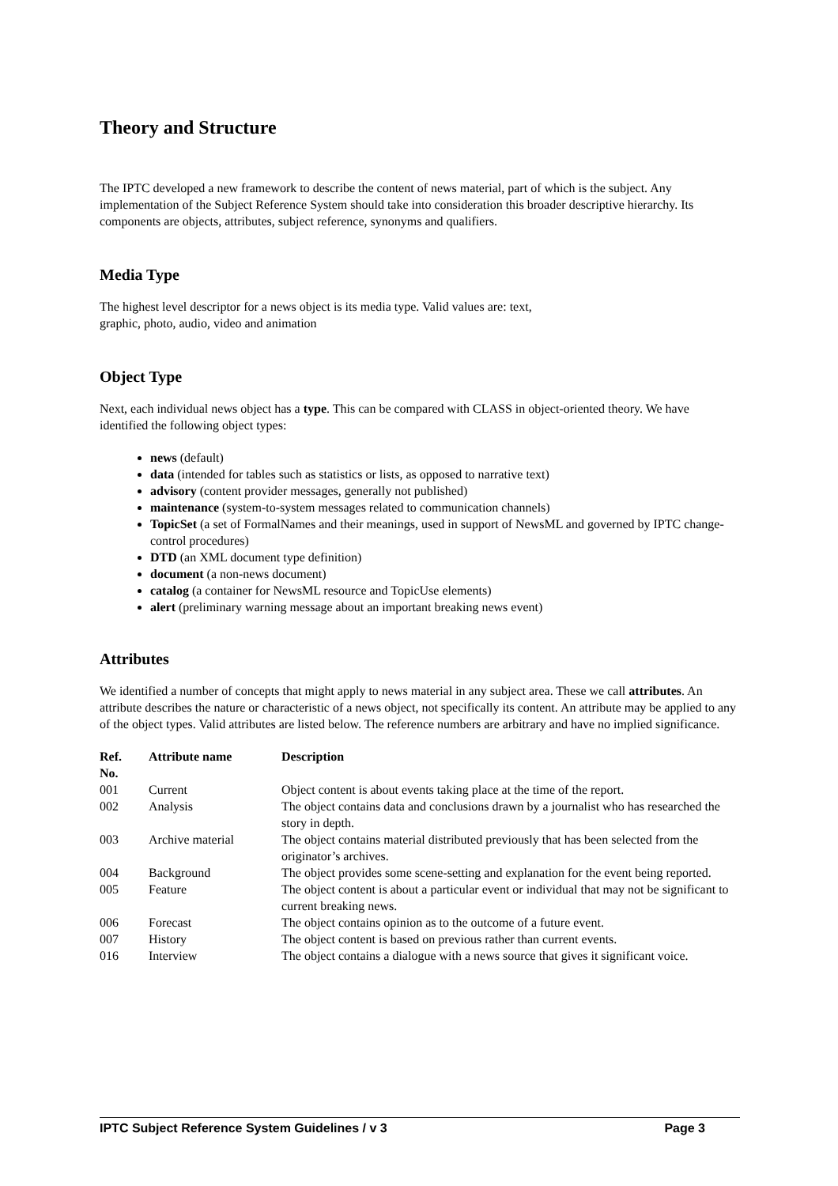Theory and Structure
The IPTC developed a new framework to describe the content of news material, part of which is the subject. Any implementation of the Subject Reference System should take into consideration this broader descriptive hierarchy. Its components are objects, attributes, subject reference, synonyms and qualifiers.
Media Type
The highest level descriptor for a news object is its media type. Valid values are: text,
graphic, photo, audio, video and animation
Object Type
Next, each individual news object has a type. This can be compared with CLASS in object-oriented theory. We have identified the following object types:
news (default)
data (intended for tables such as statistics or lists, as opposed to narrative text)
advisory (content provider messages, generally not published)
maintenance (system-to-system messages related to communication channels)
TopicSet (a set of FormalNames and their meanings, used in support of NewsML and governed by IPTC change-control procedures)
DTD (an XML document type definition)
document (a non-news document)
catalog (a container for NewsML resource and TopicUse elements)
alert (preliminary warning message about an important breaking news event)
Attributes
We identified a number of concepts that might apply to news material in any subject area. These we call attributes. An attribute describes the nature or characteristic of a news object, not specifically its content. An attribute may be applied to any of the object types. Valid attributes are listed below. The reference numbers are arbitrary and have no implied significance.
| Ref. No. | Attribute name | Description |
| --- | --- | --- |
| 001 | Current | Object content is about events taking place at the time of the report. |
| 002 | Analysis | The object contains data and conclusions drawn by a journalist who has researched the story in depth. |
| 003 | Archive material | The object contains material distributed previously that has been selected from the originator’s archives. |
| 004 | Background | The object provides some scene-setting and explanation for the event being reported. |
| 005 | Feature | The object content is about a particular event or individual that may not be significant to current breaking news. |
| 006 | Forecast | The object contains opinion as to the outcome of a future event. |
| 007 | History | The object content is based on previous rather than current events. |
| 016 | Interview | The object contains a dialogue with a news source that gives it significant voice. |
IPTC Subject Reference System Guidelines / v 3 Page 3